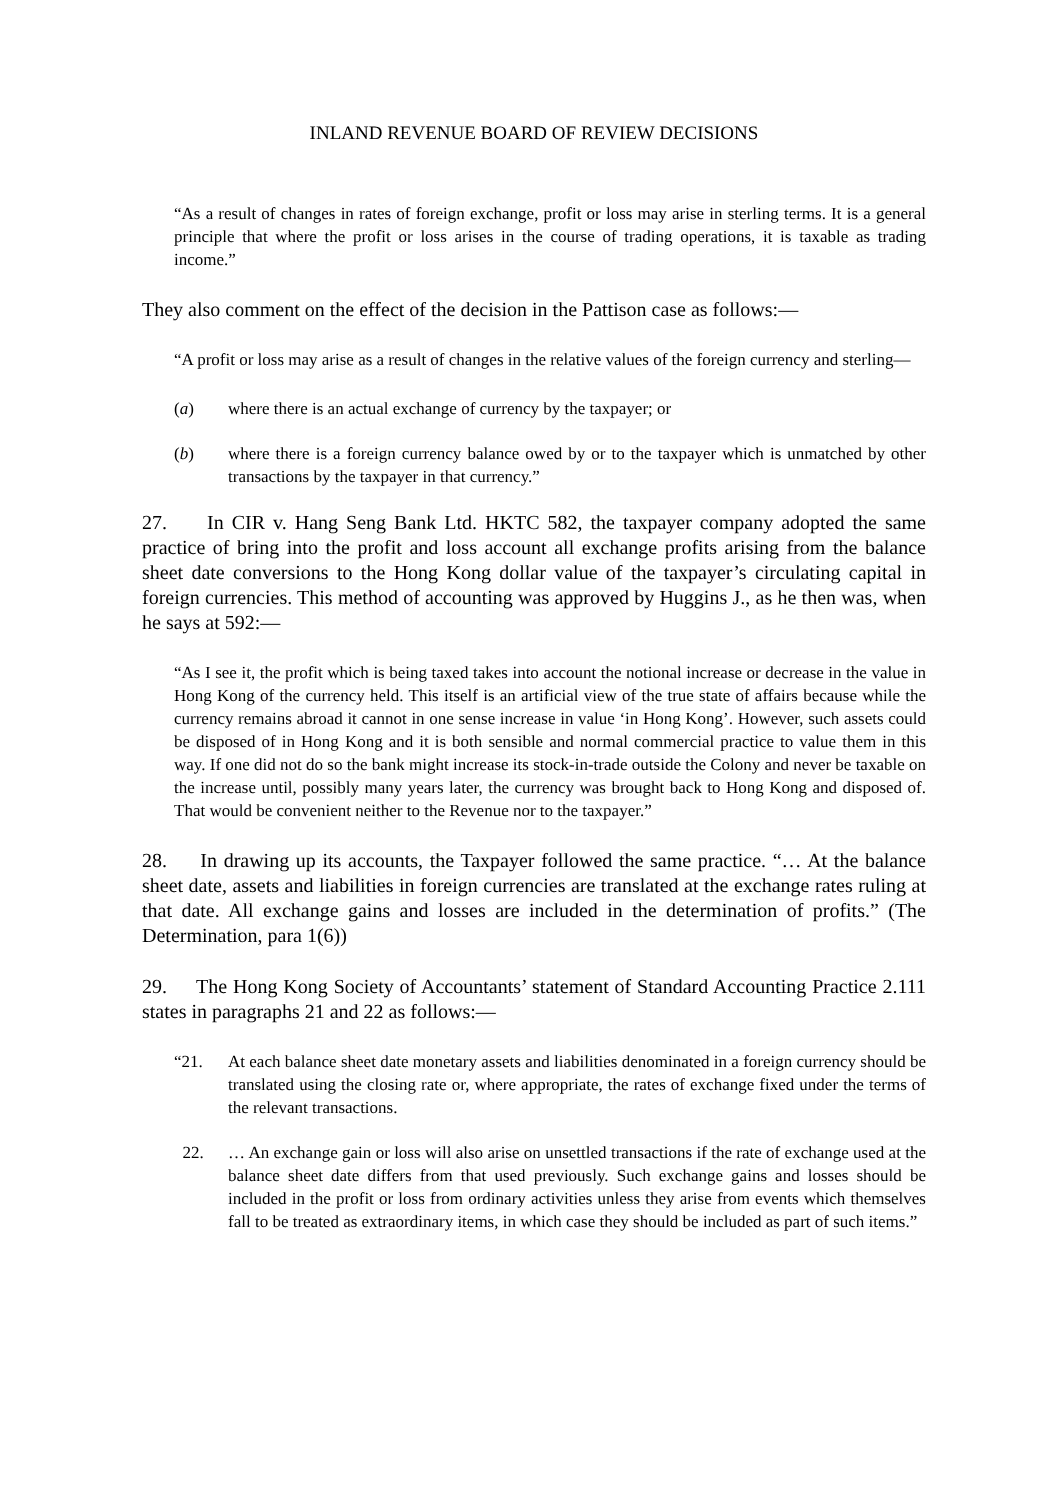INLAND REVENUE BOARD OF REVIEW DECISIONS
“As a result of changes in rates of foreign exchange, profit or loss may arise in sterling terms. It is a general principle that where the profit or loss arises in the course of trading operations, it is taxable as trading income.”
They also comment on the effect of the decision in the Pattison case as follows:—
“A profit or loss may arise as a result of changes in the relative values of the foreign currency and sterling—
(a) where there is an actual exchange of currency by the taxpayer; or
(b) where there is a foreign currency balance owed by or to the taxpayer which is unmatched by other transactions by the taxpayer in that currency.”
27. In CIR v. Hang Seng Bank Ltd. HKTC 582, the taxpayer company adopted the same practice of bring into the profit and loss account all exchange profits arising from the balance sheet date conversions to the Hong Kong dollar value of the taxpayer’s circulating capital in foreign currencies. This method of accounting was approved by Huggins J., as he then was, when he says at 592:—
“As I see it, the profit which is being taxed takes into account the notional increase or decrease in the value in Hong Kong of the currency held. This itself is an artificial view of the true state of affairs because while the currency remains abroad it cannot in one sense increase in value ‘in Hong Kong’. However, such assets could be disposed of in Hong Kong and it is both sensible and normal commercial practice to value them in this way. If one did not do so the bank might increase its stock-in-trade outside the Colony and never be taxable on the increase until, possibly many years later, the currency was brought back to Hong Kong and disposed of. That would be convenient neither to the Revenue nor to the taxpayer.”
28. In drawing up its accounts, the Taxpayer followed the same practice. “… At the balance sheet date, assets and liabilities in foreign currencies are translated at the exchange rates ruling at that date. All exchange gains and losses are included in the determination of profits.” (The Determination, para 1(6))
29. The Hong Kong Society of Accountants’ statement of Standard Accounting Practice 2.111 states in paragraphs 21 and 22 as follows:—
“21. At each balance sheet date monetary assets and liabilities denominated in a foreign currency should be translated using the closing rate or, where appropriate, the rates of exchange fixed under the terms of the relevant transactions.
22. … An exchange gain or loss will also arise on unsettled transactions if the rate of exchange used at the balance sheet date differs from that used previously. Such exchange gains and losses should be included in the profit or loss from ordinary activities unless they arise from events which themselves fall to be treated as extraordinary items, in which case they should be included as part of such items.”